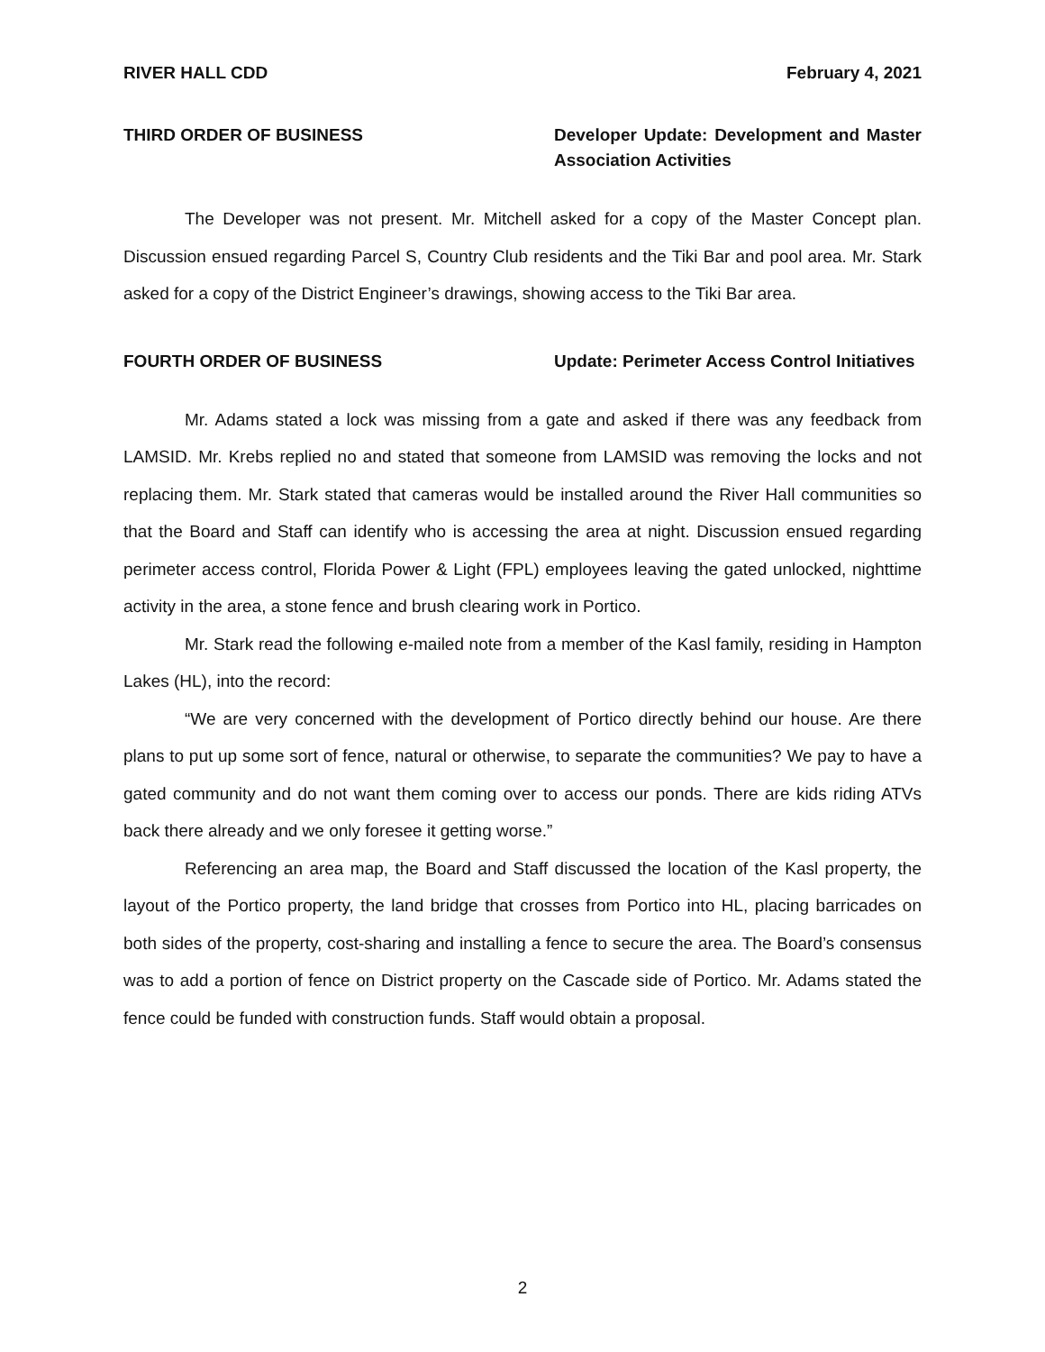RIVER HALL CDD February 4, 2021
THIRD ORDER OF BUSINESS Developer Update: Development and Master Association Activities
The Developer was not present. Mr. Mitchell asked for a copy of the Master Concept plan. Discussion ensued regarding Parcel S, Country Club residents and the Tiki Bar and pool area. Mr. Stark asked for a copy of the District Engineer’s drawings, showing access to the Tiki Bar area.
FOURTH ORDER OF BUSINESS Update: Perimeter Access Control Initiatives
Mr. Adams stated a lock was missing from a gate and asked if there was any feedback from LAMSID. Mr. Krebs replied no and stated that someone from LAMSID was removing the locks and not replacing them. Mr. Stark stated that cameras would be installed around the River Hall communities so that the Board and Staff can identify who is accessing the area at night. Discussion ensued regarding perimeter access control, Florida Power & Light (FPL) employees leaving the gated unlocked, nighttime activity in the area, a stone fence and brush clearing work in Portico.
Mr. Stark read the following e-mailed note from a member of the Kasl family, residing in Hampton Lakes (HL), into the record:
“We are very concerned with the development of Portico directly behind our house. Are there plans to put up some sort of fence, natural or otherwise, to separate the communities? We pay to have a gated community and do not want them coming over to access our ponds. There are kids riding ATVs back there already and we only foresee it getting worse.”
Referencing an area map, the Board and Staff discussed the location of the Kasl property, the layout of the Portico property, the land bridge that crosses from Portico into HL, placing barricades on both sides of the property, cost-sharing and installing a fence to secure the area. The Board’s consensus was to add a portion of fence on District property on the Cascade side of Portico. Mr. Adams stated the fence could be funded with construction funds. Staff would obtain a proposal.
2